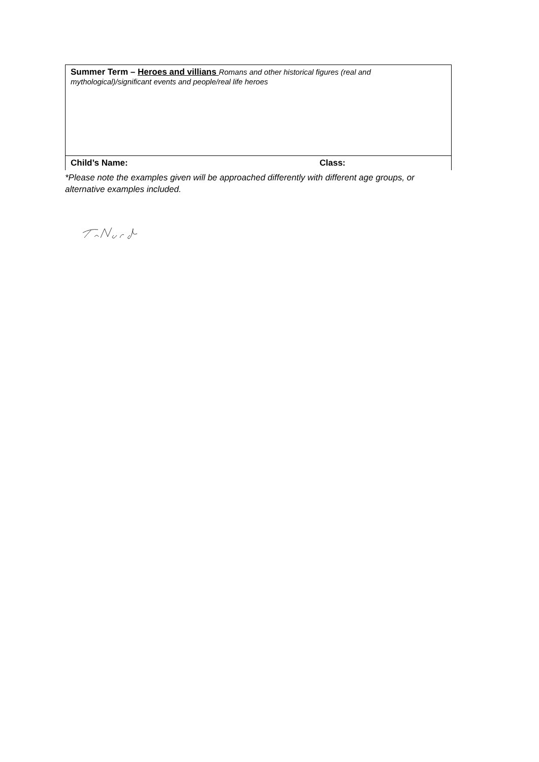| Summer Term – Heroes and villians Romans and other historical figures (real and mythological)/significant events and people/real life heroes | |
| Child’s Name: | Class: |
*Please note the examples given will be approached differently with different age groups, or alternative examples included.